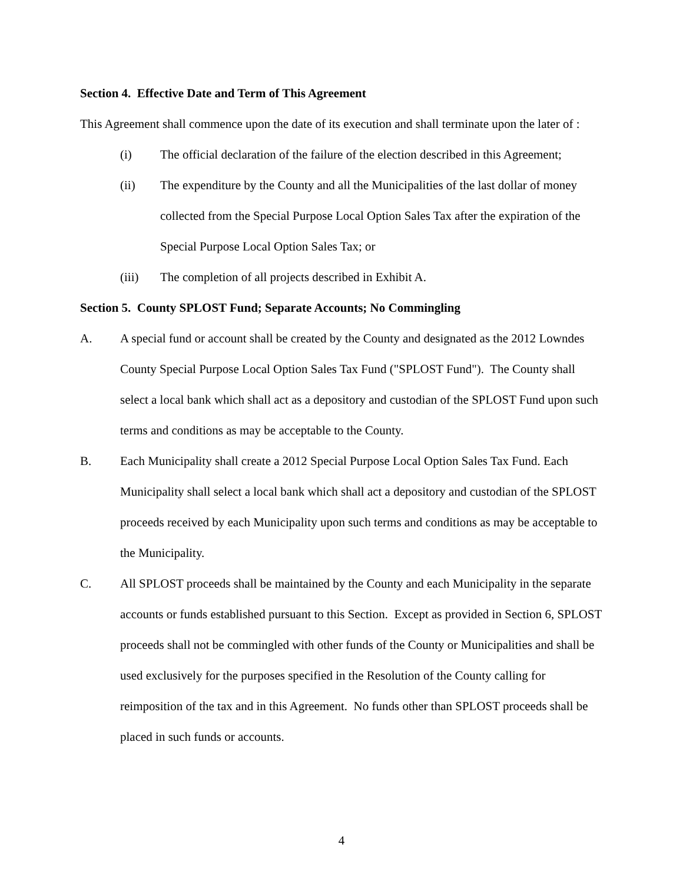Section 4. Effective Date and Term of This Agreement
This Agreement shall commence upon the date of its execution and shall terminate upon the later of :
(i) The official declaration of the failure of the election described in this Agreement;
(ii) The expenditure by the County and all the Municipalities of the last dollar of money collected from the Special Purpose Local Option Sales Tax after the expiration of the Special Purpose Local Option Sales Tax; or
(iii) The completion of all projects described in Exhibit A.
Section 5. County SPLOST Fund; Separate Accounts; No Commingling
A. A special fund or account shall be created by the County and designated as the 2012 Lowndes County Special Purpose Local Option Sales Tax Fund ("SPLOST Fund"). The County shall select a local bank which shall act as a depository and custodian of the SPLOST Fund upon such terms and conditions as may be acceptable to the County.
B. Each Municipality shall create a 2012 Special Purpose Local Option Sales Tax Fund. Each Municipality shall select a local bank which shall act a depository and custodian of the SPLOST proceeds received by each Municipality upon such terms and conditions as may be acceptable to the Municipality.
C. All SPLOST proceeds shall be maintained by the County and each Municipality in the separate accounts or funds established pursuant to this Section. Except as provided in Section 6, SPLOST proceeds shall not be commingled with other funds of the County or Municipalities and shall be used exclusively for the purposes specified in the Resolution of the County calling for reimposition of the tax and in this Agreement. No funds other than SPLOST proceeds shall be placed in such funds or accounts.
4